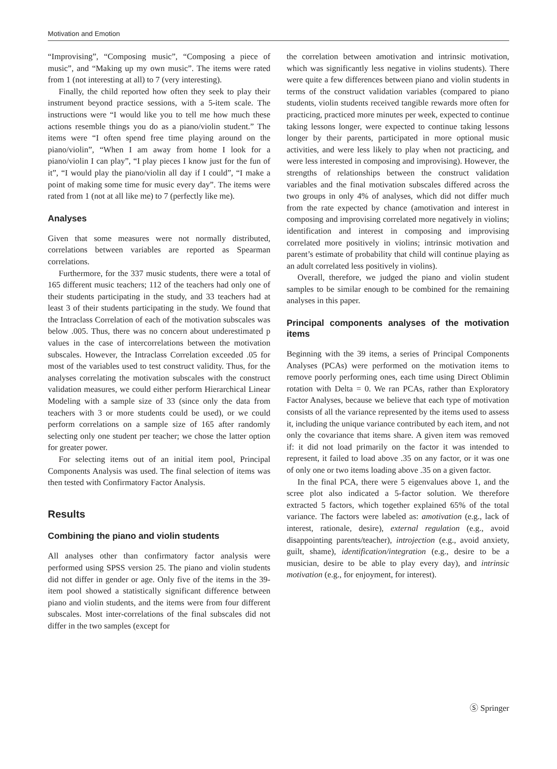Motivation and Emotion
“Improvising”, “Composing music”, “Composing a piece of music”, and “Making up my own music”. The items were rated from 1 (not interesting at all) to 7 (very interesting).
Finally, the child reported how often they seek to play their instrument beyond practice sessions, with a 5-item scale. The instructions were “I would like you to tell me how much these actions resemble things you do as a piano/violin student.” The items were “I often spend free time playing around on the piano/violin”, “When I am away from home I look for a piano/violin I can play”, “I play pieces I know just for the fun of it”, “I would play the piano/violin all day if I could”, “I make a point of making some time for music every day”. The items were rated from 1 (not at all like me) to 7 (perfectly like me).
Analyses
Given that some measures were not normally distributed, correlations between variables are reported as Spearman correlations.
Furthermore, for the 337 music students, there were a total of 165 different music teachers; 112 of the teachers had only one of their students participating in the study, and 33 teachers had at least 3 of their students participating in the study. We found that the Intraclass Correlation of each of the motivation subscales was below .005. Thus, there was no concern about underestimated p values in the case of intercorrelations between the motivation subscales. However, the Intraclass Correlation exceeded .05 for most of the variables used to test construct validity. Thus, for the analyses correlating the motivation subscales with the construct validation measures, we could either perform Hierarchical Linear Modeling with a sample size of 33 (since only the data from teachers with 3 or more students could be used), or we could perform correlations on a sample size of 165 after randomly selecting only one student per teacher; we chose the latter option for greater power.
For selecting items out of an initial item pool, Principal Components Analysis was used. The final selection of items was then tested with Confirmatory Factor Analysis.
Results
Combining the piano and violin students
All analyses other than confirmatory factor analysis were performed using SPSS version 25. The piano and violin students did not differ in gender or age. Only five of the items in the 39-item pool showed a statistically significant difference between piano and violin students, and the items were from four different subscales. Most inter-correlations of the final subscales did not differ in the two samples (except for
the correlation between amotivation and intrinsic motivation, which was significantly less negative in violins students). There were quite a few differences between piano and violin students in terms of the construct validation variables (compared to piano students, violin students received tangible rewards more often for practicing, practiced more minutes per week, expected to continue taking lessons longer, were expected to continue taking lessons longer by their parents, participated in more optional music activities, and were less likely to play when not practicing, and were less interested in composing and improvising). However, the strengths of relationships between the construct validation variables and the final motivation subscales differed across the two groups in only 4% of analyses, which did not differ much from the rate expected by chance (amotivation and interest in composing and improvising correlated more negatively in violins; identification and interest in composing and improvising correlated more positively in violins; intrinsic motivation and parent’s estimate of probability that child will continue playing as an adult correlated less positively in violins).
Overall, therefore, we judged the piano and violin student samples to be similar enough to be combined for the remaining analyses in this paper.
Principal components analyses of the motivation items
Beginning with the 39 items, a series of Principal Components Analyses (PCAs) were performed on the motivation items to remove poorly performing ones, each time using Direct Oblimin rotation with Delta = 0. We ran PCAs, rather than Exploratory Factor Analyses, because we believe that each type of motivation consists of all the variance represented by the items used to assess it, including the unique variance contributed by each item, and not only the covariance that items share. A given item was removed if: it did not load primarily on the factor it was intended to represent, it failed to load above .35 on any factor, or it was one of only one or two items loading above .35 on a given factor.
In the final PCA, there were 5 eigenvalues above 1, and the scree plot also indicated a 5-factor solution. We therefore extracted 5 factors, which together explained 65% of the total variance. The factors were labeled as: amotivation (e.g., lack of interest, rationale, desire), external regulation (e.g., avoid disappointing parents/teacher), introjection (e.g., avoid anxiety, guilt, shame), identification/integration (e.g., desire to be a musician, desire to be able to play every day), and intrinsic motivation (e.g., for enjoyment, for interest).
Ⓢ Springer